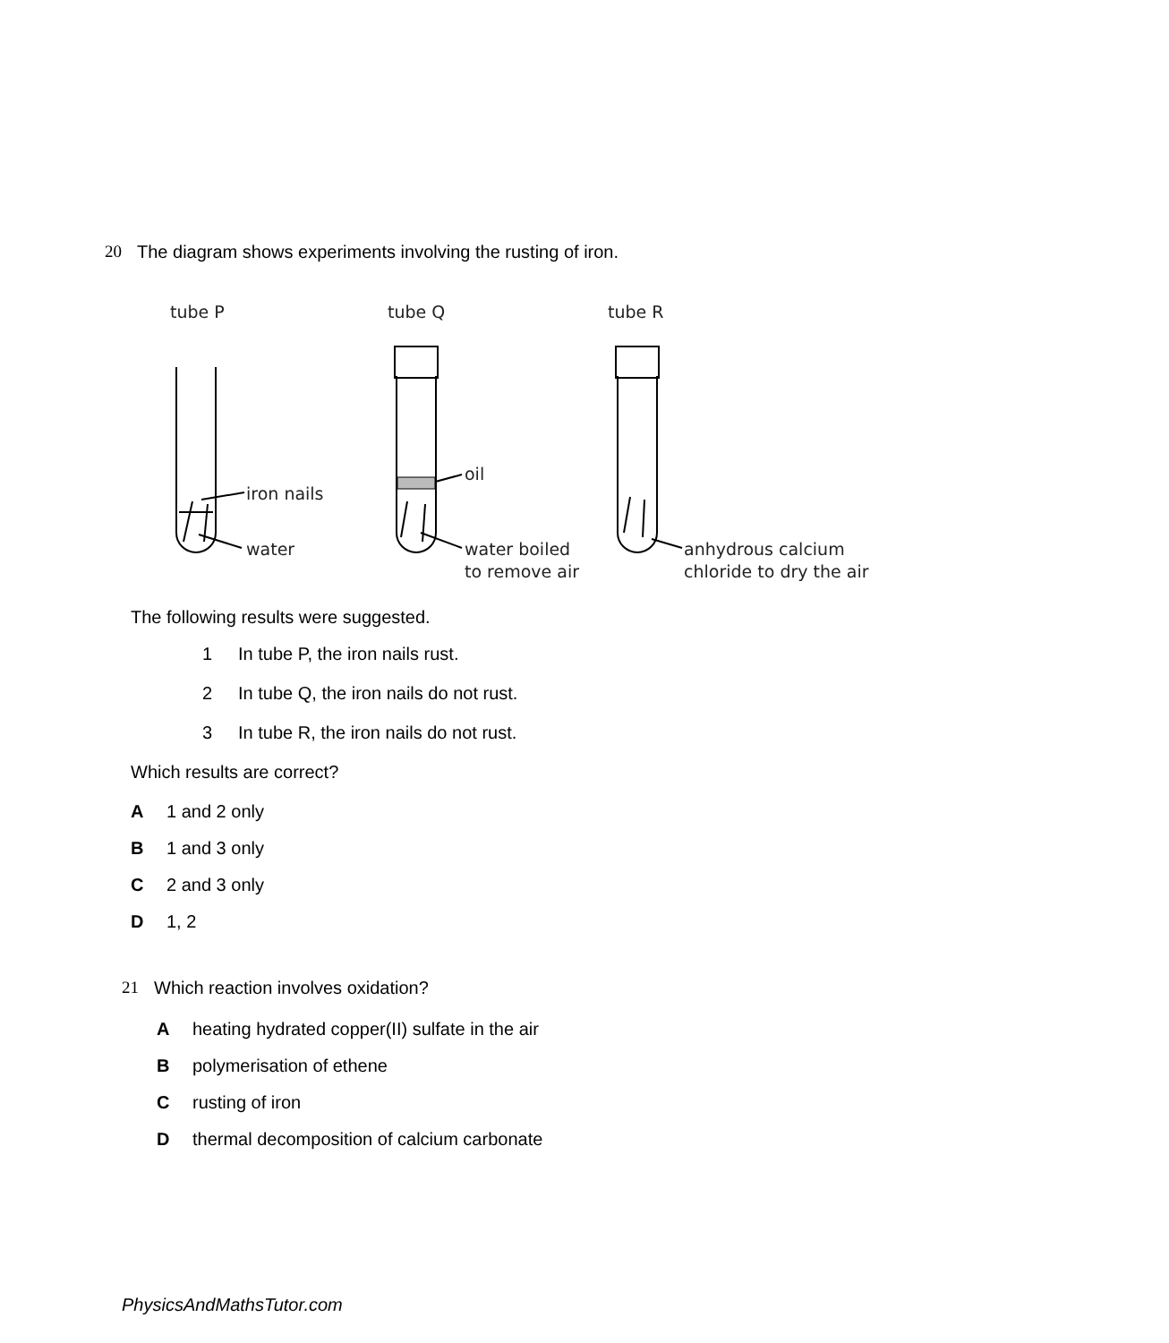20 The diagram shows experiments involving the rusting of iron.
tube P
tube Q
tube R
iron nails
water
oil
water boiled
to remove air
anhydrous calcium
chloride to dry the air
The following results were suggested.
1 In tube P, the iron nails rust.
2 In tube Q, the iron nails do not rust.
3 In tube R, the iron nails do not rust.
Which results are correct?
A 1 and 2 only
B 1 and 3 only
C 2 and 3 only
D 1, 2
21 Which reaction involves oxidation?
Aheating hydrated copper(II) sulfate in the air
Bpolymerisation of ethene
Crusting of iron
Dthermal decomposition of calcium carbonate
PhysicsAndMathsTutor.com